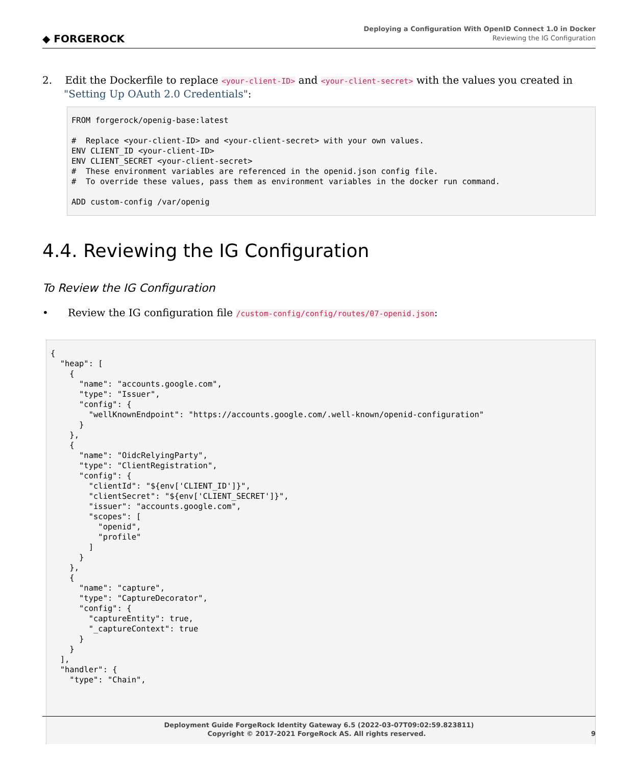◆ FORGEROCK
Deploying a Configuration With OpenID Connect 1.0 in Docker
Reviewing the IG Configuration
2. Edit the Dockerfile to replace <your-client-ID> and <your-client-secret> with the values you created in "Setting Up OAuth 2.0 Credentials":
FROM forgerock/openig-base:latest

#  Replace <your-client-ID> and <your-client-secret> with your own values.
ENV CLIENT_ID <your-client-ID>
ENV CLIENT_SECRET <your-client-secret>
#  These environment variables are referenced in the openid.json config file.
#  To override these values, pass them as environment variables in the docker run command.

ADD custom-config /var/openig
4.4. Reviewing the IG Configuration
To Review the IG Configuration
• Review the IG configuration file /custom-config/config/routes/07-openid.json:
{
  "heap": [
    {
      "name": "accounts.google.com",
      "type": "Issuer",
      "config": {
        "wellKnownEndpoint": "https://accounts.google.com/.well-known/openid-configuration"
      }
    },
    {
      "name": "OidcRelyingParty",
      "type": "ClientRegistration",
      "config": {
        "clientId": "${env['CLIENT_ID']}",
        "clientSecret": "${env['CLIENT_SECRET']}",
        "issuer": "accounts.google.com",
        "scopes": [
          "openid",
          "profile"
        ]
      }
    },
    {
      "name": "capture",
      "type": "CaptureDecorator",
      "config": {
        "captureEntity": true,
        "_captureContext": true
      }
    }
  ],
  "handler": {
    "type": "Chain",
Deployment Guide ForgeRock Identity Gateway 6.5 (2022-03-07T09:02:59.823811)
Copyright © 2017-2021 ForgeRock AS. All rights reserved. 9